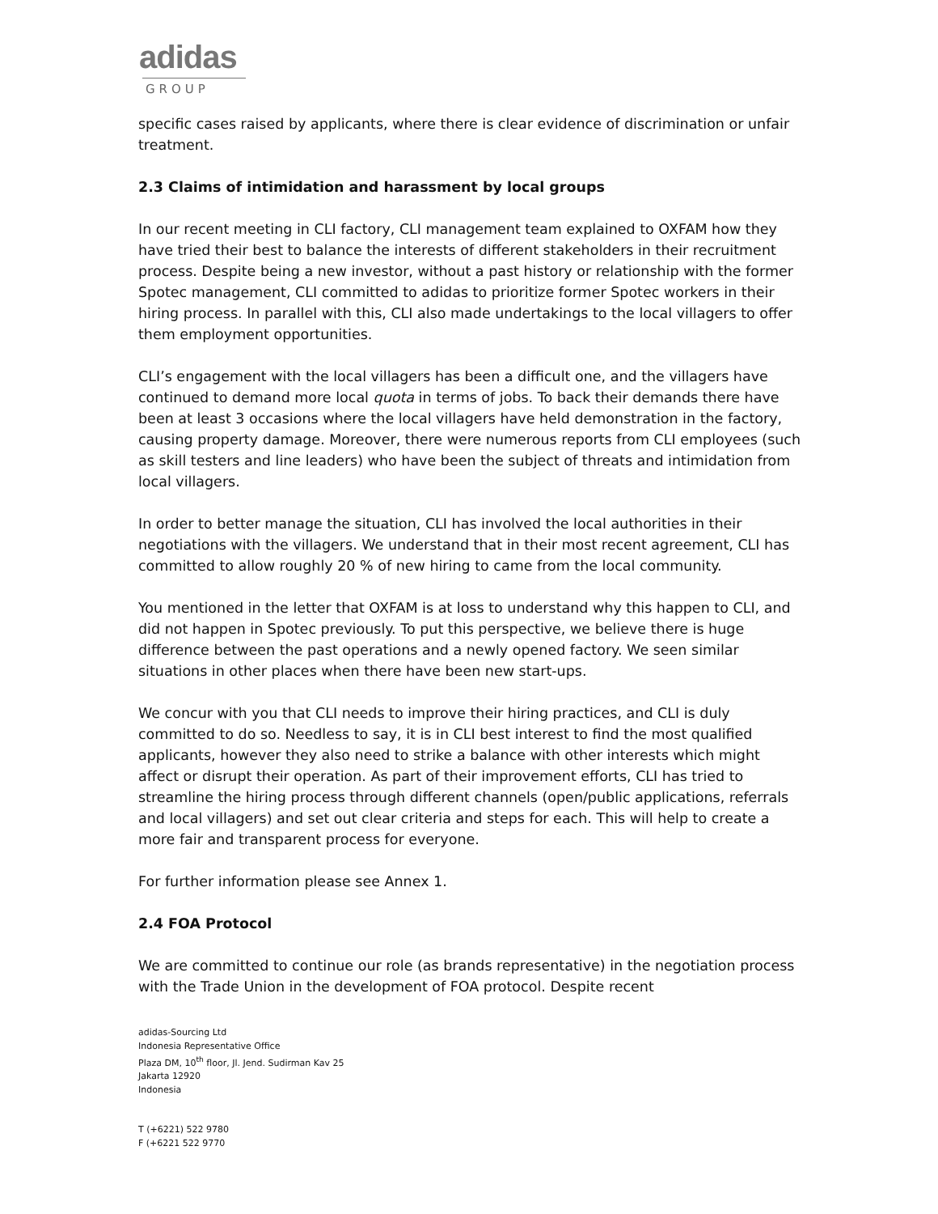adidas
GROUP
specific cases raised by applicants, where there is clear evidence of discrimination or unfair treatment.
2.3 Claims of intimidation and harassment by local groups
In our recent meeting in CLI factory, CLI management team explained to OXFAM how they have tried their best to balance the interests of different stakeholders in their recruitment process. Despite being a new investor, without a past history or relationship with the former Spotec management, CLI committed to adidas to prioritize former Spotec workers in their hiring process. In parallel with this, CLI also made undertakings to the local villagers to offer them employment opportunities.
CLI’s engagement with the local villagers has been a difficult one, and the villagers have continued to demand more local quota in terms of jobs. To back their demands there have been at least 3 occasions where the local villagers have held demonstration in the factory, causing property damage. Moreover, there were numerous reports from CLI employees (such as skill testers and line leaders) who have been the subject of threats and intimidation from local villagers.
In order to better manage the situation, CLI has involved the local authorities in their negotiations with the villagers. We understand that in their most recent agreement, CLI has committed to allow roughly 20 % of new hiring to came from the local community.
You mentioned in the letter that OXFAM is at loss to understand why this happen to CLI, and did not happen in Spotec previously. To put this perspective, we believe there is huge difference between the past operations and a newly opened factory. We seen similar situations in other places when there have been new start-ups.
We concur with you that CLI needs to improve their hiring practices, and CLI is duly committed to do so. Needless to say, it is in CLI best interest to find the most qualified applicants, however they also need to strike a balance with other interests which might affect or disrupt their operation. As part of their improvement efforts, CLI has tried to streamline the hiring process through different channels (open/public applications, referrals and local villagers) and set out clear criteria and steps for each. This will help to create a more fair and transparent process for everyone.
For further information please see Annex 1.
2.4 FOA Protocol
We are committed to continue our role (as brands representative) in the negotiation process with the Trade Union in the development of FOA protocol. Despite recent
adidas-Sourcing Ltd
Indonesia Representative Office
Plaza DM, 10<sup>th</sup> floor, Jl. Jend. Sudirman Kav 25
Jakarta 12920
Indonesia
T (+6221) 522 9780
F (+6221 522 9770